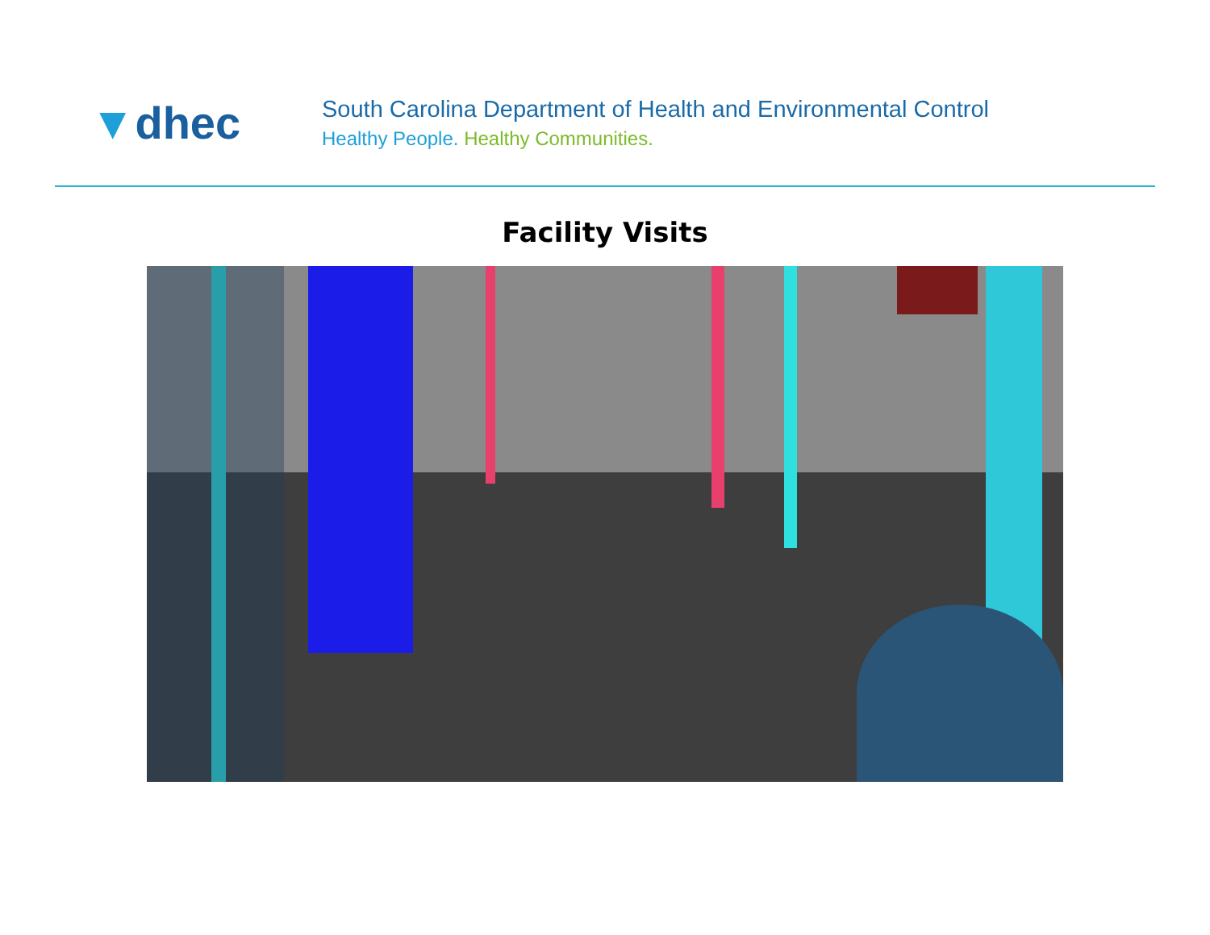▼dhec
South Carolina Department of Health and Environmental Control
Healthy People. Healthy Communities.
Facility Visits